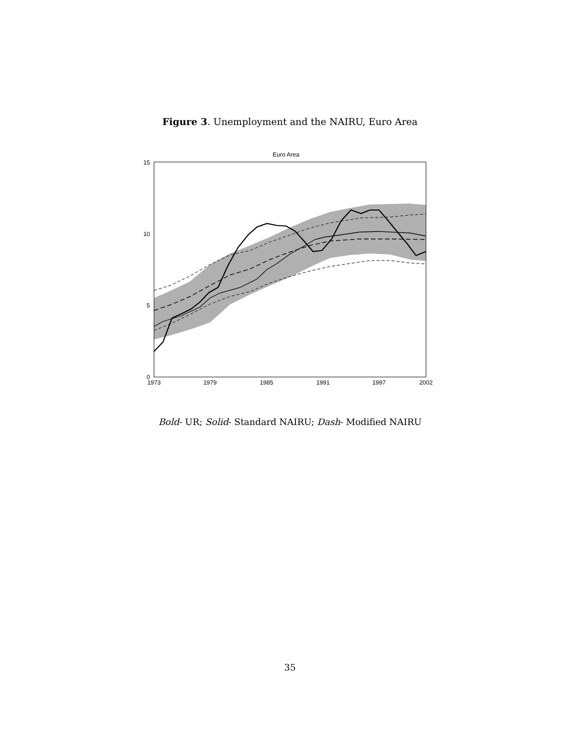Figure 3. Unemployment and the NAIRU, Euro Area
Euro Area
15
10
5
0
1973
1979
1985
1991
1997
2002
Bold- UR; Solid- Standard NAIRU; Dash- Modified NAIRU
35